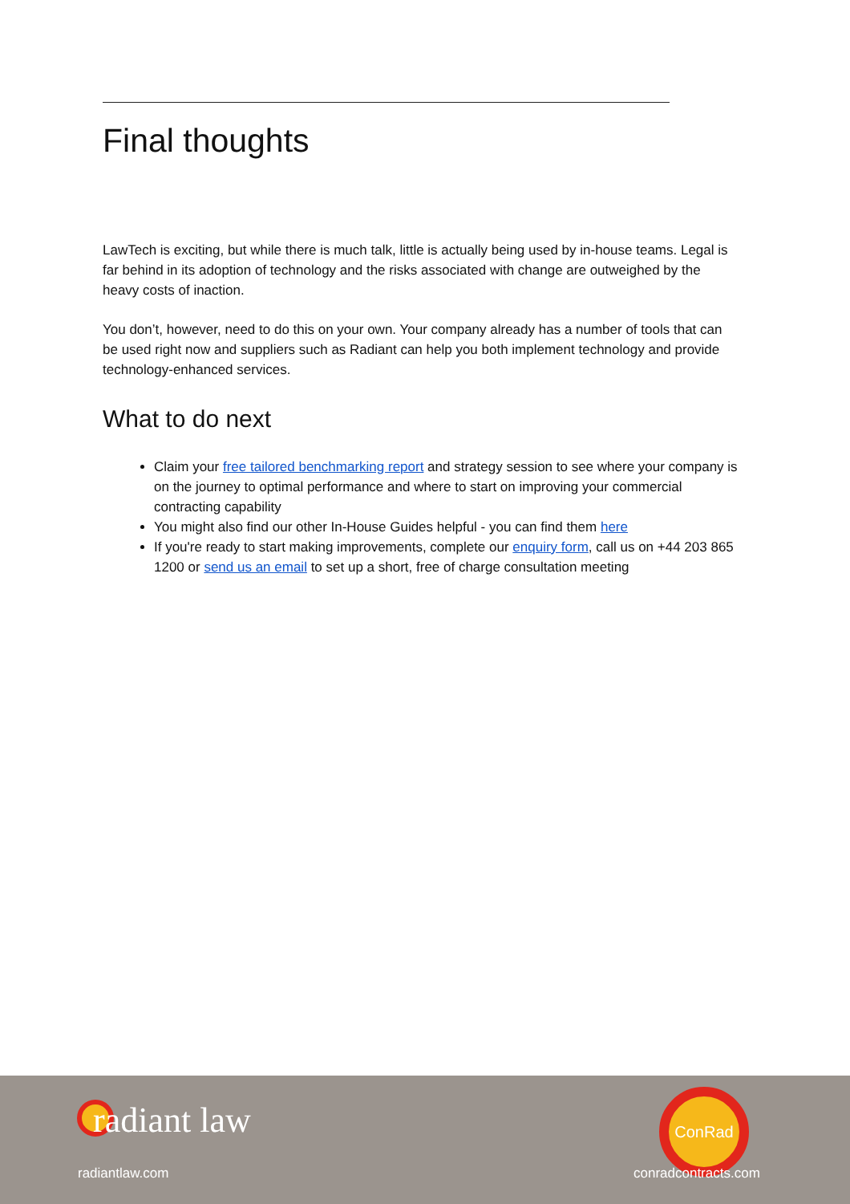Final thoughts
LawTech is exciting, but while there is much talk, little is actually being used by in-house teams. Legal is far behind in its adoption of technology and the risks associated with change are outweighed by the heavy costs of inaction.
You don’t, however, need to do this on your own. Your company already has a number of tools that can be used right now and suppliers such as Radiant can help you both implement technology and provide technology-enhanced services.
What to do next
Claim your free tailored benchmarking report and strategy session to see where your company is on the journey to optimal performance and where to start on improving your commercial contracting capability
You might also find our other In-House Guides helpful - you can find them here
If you're ready to start making improvements, complete our enquiry form, call us on +44 203 865 1200 or send us an email to set up a short, free of charge consultation meeting
radiant law
ConRad
radiantlaw.com conradcontracts.com